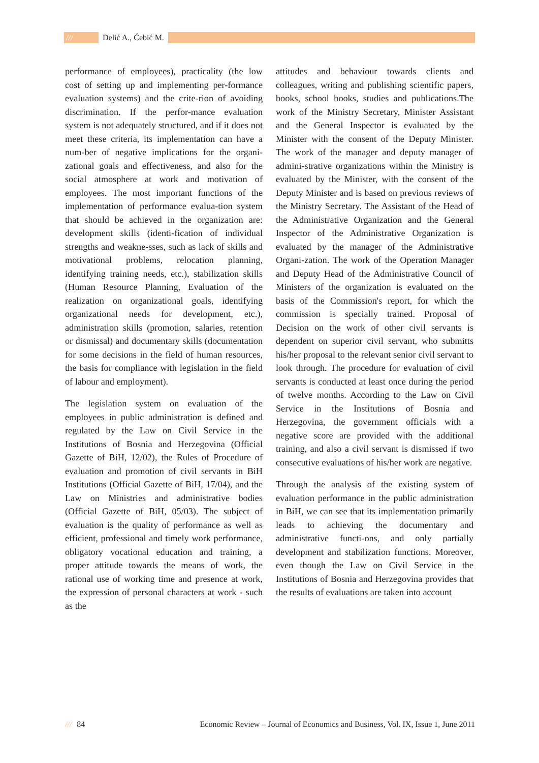/// Delić A., Ćebić M.
performance of employees), practicality (the low cost of setting up and implementing per-formance evaluation systems) and the crite-rion of avoiding discrimination. If the perfor-mance evaluation system is not adequately structured, and if it does not meet these criteria, its implementation can have a num-ber of negative implications for the organi-zational goals and effectiveness, and also for the social atmosphere at work and motivation of employees. The most important functions of the implementation of performance evalua-tion system that should be achieved in the organization are: development skills (identi-fication of individual strengths and weakne-sses, such as lack of skills and motivational problems, relocation planning, identifying training needs, etc.), stabilization skills (Human Resource Planning, Evaluation of the realization on organizational goals, identifying organizational needs for development, etc.), administration skills (promotion, salaries, retention or dismissal) and documentary skills (documentation for some decisions in the field of human resources, the basis for compliance with legislation in the field of labour and employment).
The legislation system on evaluation of the employees in public administration is defined and regulated by the Law on Civil Service in the Institutions of Bosnia and Herzegovina (Official Gazette of BiH, 12/02), the Rules of Procedure of evaluation and promotion of civil servants in BiH Institutions (Official Gazette of BiH, 17/04), and the Law on Ministries and administrative bodies (Official Gazette of BiH, 05/03). The subject of evaluation is the quality of performance as well as efficient, professional and timely work performance, obligatory vocational education and training, a proper attitude towards the means of work, the rational use of working time and presence at work, the expression of personal characters at work - such as the
attitudes and behaviour towards clients and colleagues, writing and publishing scientific papers, books, school books, studies and publications.The work of the Ministry Secretary, Minister Assistant and the General Inspector is evaluated by the Minister with the consent of the Deputy Minister. The work of the manager and deputy manager of admini-strative organizations within the Ministry is evaluated by the Minister, with the consent of the Deputy Minister and is based on previous reviews of the Ministry Secretary. The Assistant of the Head of the Administrative Organization and the General Inspector of the Administrative Organization is evaluated by the manager of the Administrative Organi-zation. The work of the Operation Manager and Deputy Head of the Administrative Council of Ministers of the organization is evaluated on the basis of the Commission's report, for which the commission is specially trained. Proposal of Decision on the work of other civil servants is dependent on superior civil servant, who submitts his/her proposal to the relevant senior civil servant to look through. The procedure for evaluation of civil servants is conducted at least once during the period of twelve months. According to the Law on Civil Service in the Institutions of Bosnia and Herzegovina, the government officials with a negative score are provided with the additional training, and also a civil servant is dismissed if two consecutive evaluations of his/her work are negative.
Through the analysis of the existing system of evaluation performance in the public administration in BiH, we can see that its implementation primarily leads to achieving the documentary and administrative functi-ons, and only partially development and stabilization functions. Moreover, even though the Law on Civil Service in the Institutions of Bosnia and Herzegovina provides that the results of evaluations are taken into account
/// 84 Economic Review – Journal of Economics and Business, Vol. IX, Issue 1, June 2011